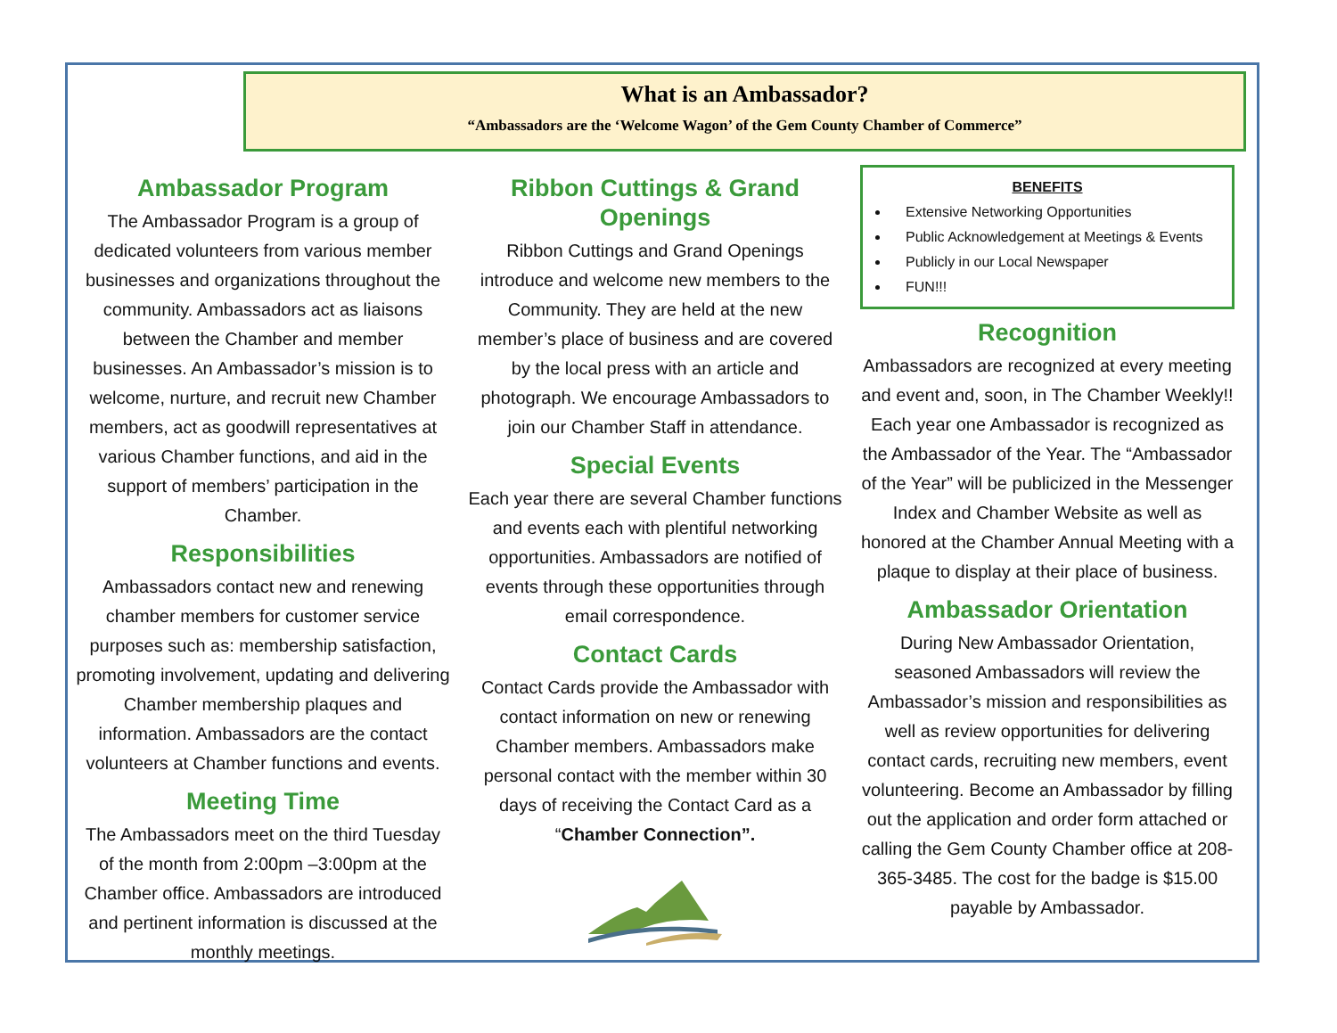What is an Ambassador?
“Ambassadors are the ‘Welcome Wagon’ of the Gem County Chamber of Commerce”
Ambassador Program
The Ambassador Program is a group of dedicated volunteers from various member businesses and organizations throughout the community. Ambassadors act as liaisons between the Chamber and member businesses. An Ambassador’s mission is to welcome, nurture, and recruit new Chamber members, act as goodwill representatives at various Chamber functions, and aid in the support of members’ participation in the Chamber.
Responsibilities
Ambassadors contact new and renewing chamber members for customer service purposes such as: membership satisfaction, promoting involvement, updating and delivering Chamber membership plaques and information. Ambassadors are the contact volunteers at Chamber functions and events.
Meeting Time
The Ambassadors meet on the third Tuesday of the month from 2:00pm –3:00pm at the Chamber office. Ambassadors are introduced and pertinent information is discussed at the monthly meetings.
Ribbon Cuttings & Grand Openings
Ribbon Cuttings and Grand Openings introduce and welcome new members to the Community. They are held at the new member’s place of business and are covered by the local press with an article and photograph. We encourage Ambassadors to join our Chamber Staff in attendance.
Special Events
Each year there are several Chamber functions and events each with plentiful networking opportunities. Ambassadors are notified of events through these opportunities through email correspondence.
Contact Cards
Contact Cards provide the Ambassador with contact information on new or renewing Chamber members. Ambassadors make personal contact with the member within 30 days of receiving the Contact Card as a “Chamber Connection”.
BENEFITS
Extensive Networking Opportunities
Public Acknowledgement at Meetings & Events
Publicly in our Local Newspaper
FUN!!!
Recognition
Ambassadors are recognized at every meeting and event and, soon, in The Chamber Weekly!! Each year one Ambassador is recognized as the Ambassador of the Year. The “Ambassador of the Year” will be publicized in the Messenger Index and Chamber Website as well as honored at the Chamber Annual Meeting with a plaque to display at their place of business.
Ambassador Orientation
During New Ambassador Orientation, seasoned Ambassadors will review the Ambassador’s mission and responsibilities as well as review opportunities for delivering contact cards, recruiting new members, event volunteering. Become an Ambassador by filling out the application and order form attached or calling the Gem County Chamber office at 208-365-3485. The cost for the badge is $15.00 payable by Ambassador.